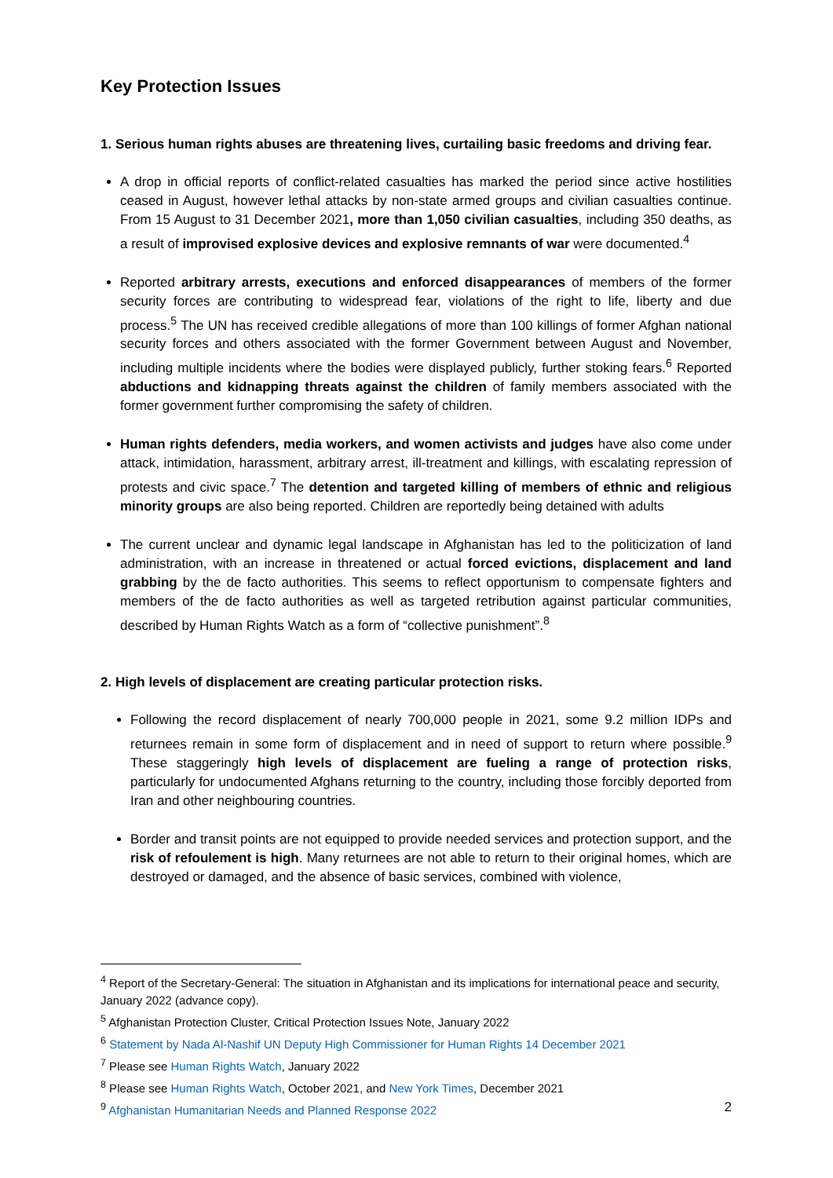Key Protection Issues
1. Serious human rights abuses are threatening lives, curtailing basic freedoms and driving fear.
A drop in official reports of conflict-related casualties has marked the period since active hostilities ceased in August, however lethal attacks by non-state armed groups and civilian casualties continue. From 15 August to 31 December 2021, more than 1,050 civilian casualties, including 350 deaths, as a result of improvised explosive devices and explosive remnants of war were documented.<sup>4</sup>
Reported arbitrary arrests, executions and enforced disappearances of members of the former security forces are contributing to widespread fear, violations of the right to life, liberty and due process.<sup>5</sup> The UN has received credible allegations of more than 100 killings of former Afghan national security forces and others associated with the former Government between August and November, including multiple incidents where the bodies were displayed publicly, further stoking fears.<sup>6</sup> Reported abductions and kidnapping threats against the children of family members associated with the former government further compromising the safety of children.
Human rights defenders, media workers, and women activists and judges have also come under attack, intimidation, harassment, arbitrary arrest, ill-treatment and killings, with escalating repression of protests and civic space.<sup>7</sup> The detention and targeted killing of members of ethnic and religious minority groups are also being reported. Children are reportedly being detained with adults
The current unclear and dynamic legal landscape in Afghanistan has led to the politicization of land administration, with an increase in threatened or actual forced evictions, displacement and land grabbing by the de facto authorities. This seems to reflect opportunism to compensate fighters and members of the de facto authorities as well as targeted retribution against particular communities, described by Human Rights Watch as a form of “collective punishment”.<sup>8</sup>
2. High levels of displacement are creating particular protection risks.
Following the record displacement of nearly 700,000 people in 2021, some 9.2 million IDPs and returnees remain in some form of displacement and in need of support to return where possible.<sup>9</sup> These staggeringly high levels of displacement are fueling a range of protection risks, particularly for undocumented Afghans returning to the country, including those forcibly deported from Iran and other neighbouring countries.
Border and transit points are not equipped to provide needed services and protection support, and the risk of refoulement is high. Many returnees are not able to return to their original homes, which are destroyed or damaged, and the absence of basic services, combined with violence,
<sup>4</sup> Report of the Secretary-General: The situation in Afghanistan and its implications for international peace and security, January 2022 (advance copy).
<sup>5</sup> Afghanistan Protection Cluster, Critical Protection Issues Note, January 2022
<sup>6</sup> Statement by Nada Al-Nashif UN Deputy High Commissioner for Human Rights 14 December 2021
<sup>7</sup> Please see Human Rights Watch, January 2022
<sup>8</sup> Please see Human Rights Watch, October 2021, and New York Times, December 2021
<sup>9</sup> Afghanistan Humanitarian Needs and Planned Response 2022
2